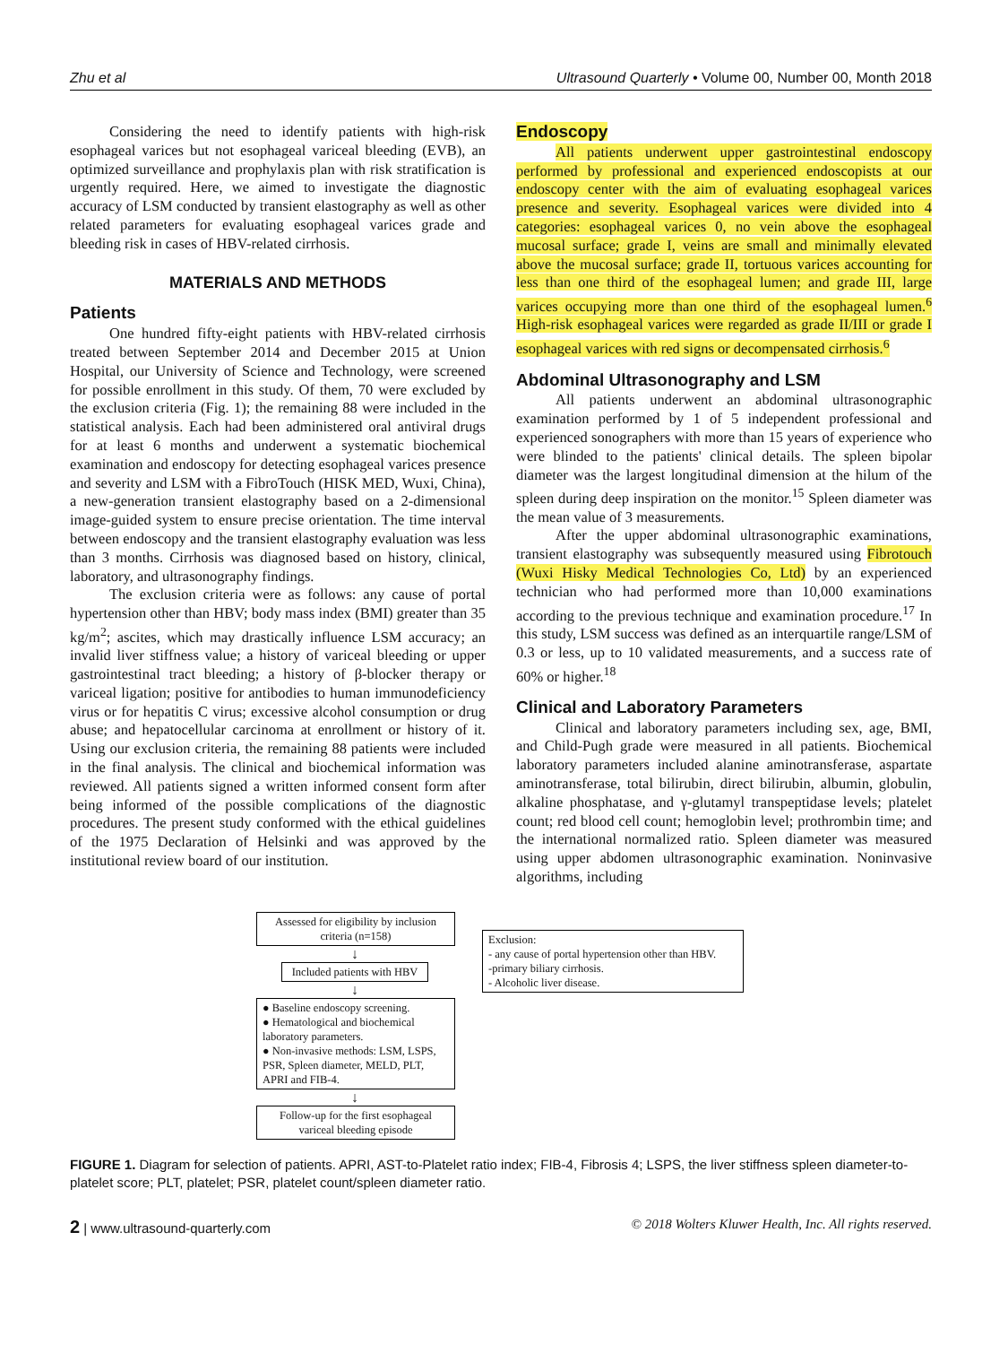Zhu et al Ultrasound Quarterly • Volume 00, Number 00, Month 2018
Considering the need to identify patients with high-risk esophageal varices but not esophageal variceal bleeding (EVB), an optimized surveillance and prophylaxis plan with risk stratification is urgently required. Here, we aimed to investigate the diagnostic accuracy of LSM conducted by transient elastography as well as other related parameters for evaluating esophageal varices grade and bleeding risk in cases of HBV-related cirrhosis.
MATERIALS AND METHODS
Patients
One hundred fifty-eight patients with HBV-related cirrhosis treated between September 2014 and December 2015 at Union Hospital, our University of Science and Technology, were screened for possible enrollment in this study. Of them, 70 were excluded by the exclusion criteria (Fig. 1); the remaining 88 were included in the statistical analysis. Each had been administered oral antiviral drugs for at least 6 months and underwent a systematic biochemical examination and endoscopy for detecting esophageal varices presence and severity and LSM with a FibroTouch (HISK MED, Wuxi, China), a new-generation transient elastography based on a 2-dimensional image-guided system to ensure precise orientation. The time interval between endoscopy and the transient elastography evaluation was less than 3 months. Cirrhosis was diagnosed based on history, clinical, laboratory, and ultrasonography findings.
The exclusion criteria were as follows: any cause of portal hypertension other than HBV; body mass index (BMI) greater than 35 kg/m<sup>2</sup>; ascites, which may drastically influence LSM accuracy; an invalid liver stiffness value; a history of variceal bleeding or upper gastrointestinal tract bleeding; a history of β-blocker therapy or variceal ligation; positive for antibodies to human immunodeficiency virus or for hepatitis C virus; excessive alcohol consumption or drug abuse; and hepatocellular carcinoma at enrollment or history of it. Using our exclusion criteria, the remaining 88 patients were included in the final analysis. The clinical and biochemical information was reviewed. All patients signed a written informed consent form after being informed of the possible complications of the diagnostic procedures. The present study conformed with the ethical guidelines of the 1975 Declaration of Helsinki and was approved by the institutional review board of our institution.
Endoscopy
All patients underwent upper gastrointestinal endoscopy performed by professional and experienced endoscopists at our endoscopy center with the aim of evaluating esophageal varices presence and severity. Esophageal varices were divided into 4 categories: esophageal varices 0, no vein above the esophageal mucosal surface; grade I, veins are small and minimally elevated above the mucosal surface; grade II, tortuous varices accounting for less than one third of the esophageal lumen; and grade III, large varices occupying more than one third of the esophageal lumen.<sup>6</sup> High-risk esophageal varices were regarded as grade II/III or grade I esophageal varices with red signs or decompensated cirrhosis.<sup>6</sup>
Abdominal Ultrasonography and LSM
All patients underwent an abdominal ultrasonographic examination performed by 1 of 5 independent professional and experienced sonographers with more than 15 years of experience who were blinded to the patients' clinical details. The spleen bipolar diameter was the largest longitudinal dimension at the hilum of the spleen during deep inspiration on the monitor.<sup>15</sup> Spleen diameter was the mean value of 3 measurements.
After the upper abdominal ultrasonographic examinations, transient elastography was subsequently measured using Fibrotouch (Wuxi Hisky Medical Technologies Co, Ltd) by an experienced technician who had performed more than 10,000 examinations according to the previous technique and examination procedure.<sup>17</sup> In this study, LSM success was defined as an interquartile range/LSM of 0.3 or less, up to 10 validated measurements, and a success rate of 60% or higher.<sup>18</sup>
Clinical and Laboratory Parameters
Clinical and laboratory parameters including sex, age, BMI, and Child-Pugh grade were measured in all patients. Biochemical laboratory parameters included alanine aminotransferase, aspartate aminotransferase, total bilirubin, direct bilirubin, albumin, globulin, alkaline phosphatase, and γ-glutamyl transpeptidase levels; platelet count; red blood cell count; hemoglobin level; prothrombin time; and the international normalized ratio. Spleen diameter was measured using upper abdomen ultrasonographic examination. Noninvasive algorithms, including
Assessed for eligibility by inclusion criteria (n=158)
↓
Included patients with HBV
↓
● Baseline endoscopy screening.
● Hematological and biochemical laboratory parameters.
● Non-invasive methods: LSM, LSPS, PSR, Spleen diameter, MELD, PLT, APRI and FIB-4.
↓
Follow-up for the first esophageal variceal bleeding episode
Exclusion:
- any cause of portal hypertension other than HBV.
-primary biliary cirrhosis.
- Alcoholic liver disease.
FIGURE 1. Diagram for selection of patients. APRI, AST-to-Platelet ratio index; FIB-4, Fibrosis 4; LSPS, the liver stiffness spleen diameter-to-platelet score; PLT, platelet; PSR, platelet count/spleen diameter ratio.
2 | www.ultrasound-quarterly.com © 2018 Wolters Kluwer Health, Inc. All rights reserved.